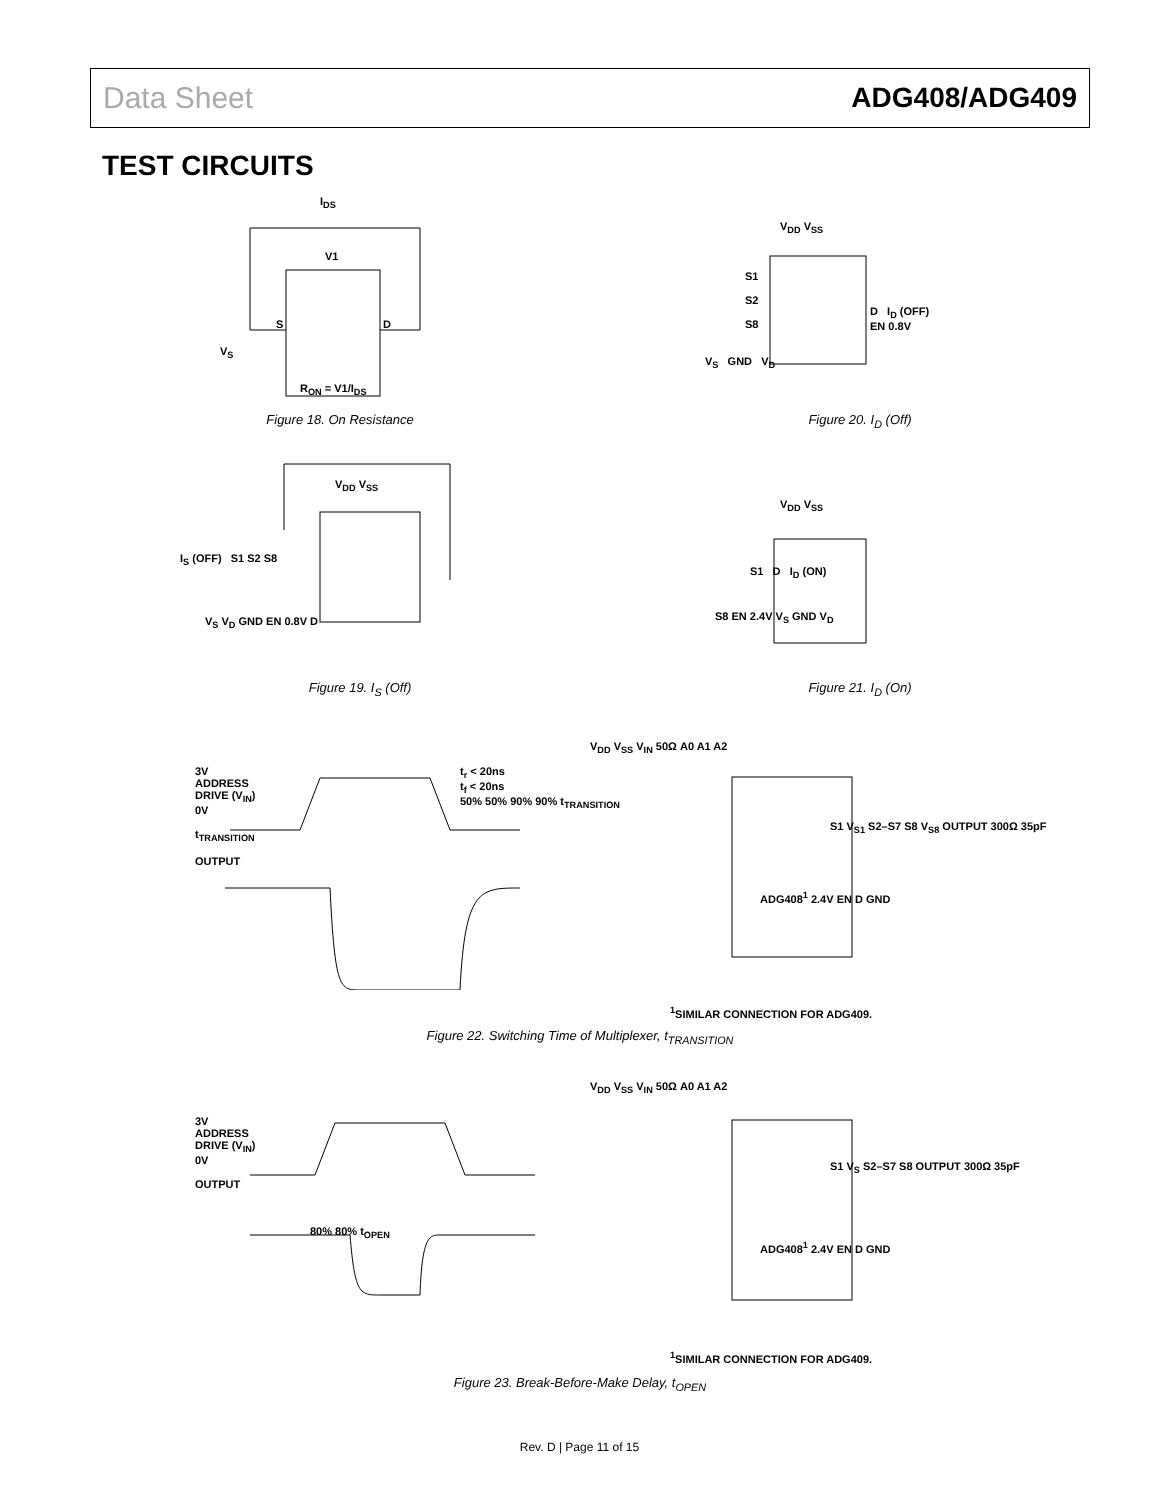Data Sheet ADG408/ADG409
TEST CIRCUITS
I<sub>DS</sub>
V1
V<sub>S</sub>
S D
R<sub>ON</sub> = V1/I<sub>DS</sub>
Figure 18. On Resistance
V<sub>DD</sub> V<sub>SS</sub>
S1
S2
S8
D I<sub>D</sub> (OFF)
EN 0.8V
V<sub>S</sub> GND V<sub>D</sub>
Figure 20. I<sub>D</sub> (Off)
V<sub>DD</sub> V<sub>SS</sub>
I<sub>S</sub> (OFF) S1 S2 S8
V<sub>S</sub> V<sub>D</sub> GND EN 0.8V D
Figure 19. I<sub>S</sub> (Off)
V<sub>DD</sub> V<sub>SS</sub>
S1 D I<sub>D</sub> (ON)
S8 EN 2.4V V<sub>S</sub> GND V<sub>D</sub>
Figure 21. I<sub>D</sub> (On)
3V
ADDRESS
DRIVE (V<sub>IN</sub>)
0V
t<sub>TRANSITION</sub>
OUTPUT
t<sub>r</sub> < 20ns
t<sub>f</sub> < 20ns
50% 50% 90% 90% t<sub>TRANSITION</sub>
V<sub>DD</sub> V<sub>SS</sub> V<sub>IN</sub> 50Ω A0 A1 A2
ADG408<sup>1</sup> 2.4V EN D GND
S1 V<sub>S1</sub> S2–S7 S8 V<sub>S8</sub> OUTPUT 300Ω 35pF
<sup>1</sup> SIMILAR CONNECTION FOR ADG409.
Figure 22. Switching Time of Multiplexer, t<sub>TRANSITION</sub>
3V
ADDRESS
DRIVE (V<sub>IN</sub>)
0V
OUTPUT
80% 80% t<sub>OPEN</sub>
V<sub>DD</sub> V<sub>SS</sub> V<sub>IN</sub> 50Ω A0 A1 A2
ADG408<sup>1</sup> 2.4V EN D GND
S1 V<sub>S</sub> S2–S7 S8 OUTPUT 300Ω 35pF
<sup>1</sup> SIMILAR CONNECTION FOR ADG409.
Figure 23. Break-Before-Make Delay, t<sub>OPEN</sub>
Rev. D | Page 11 of 15